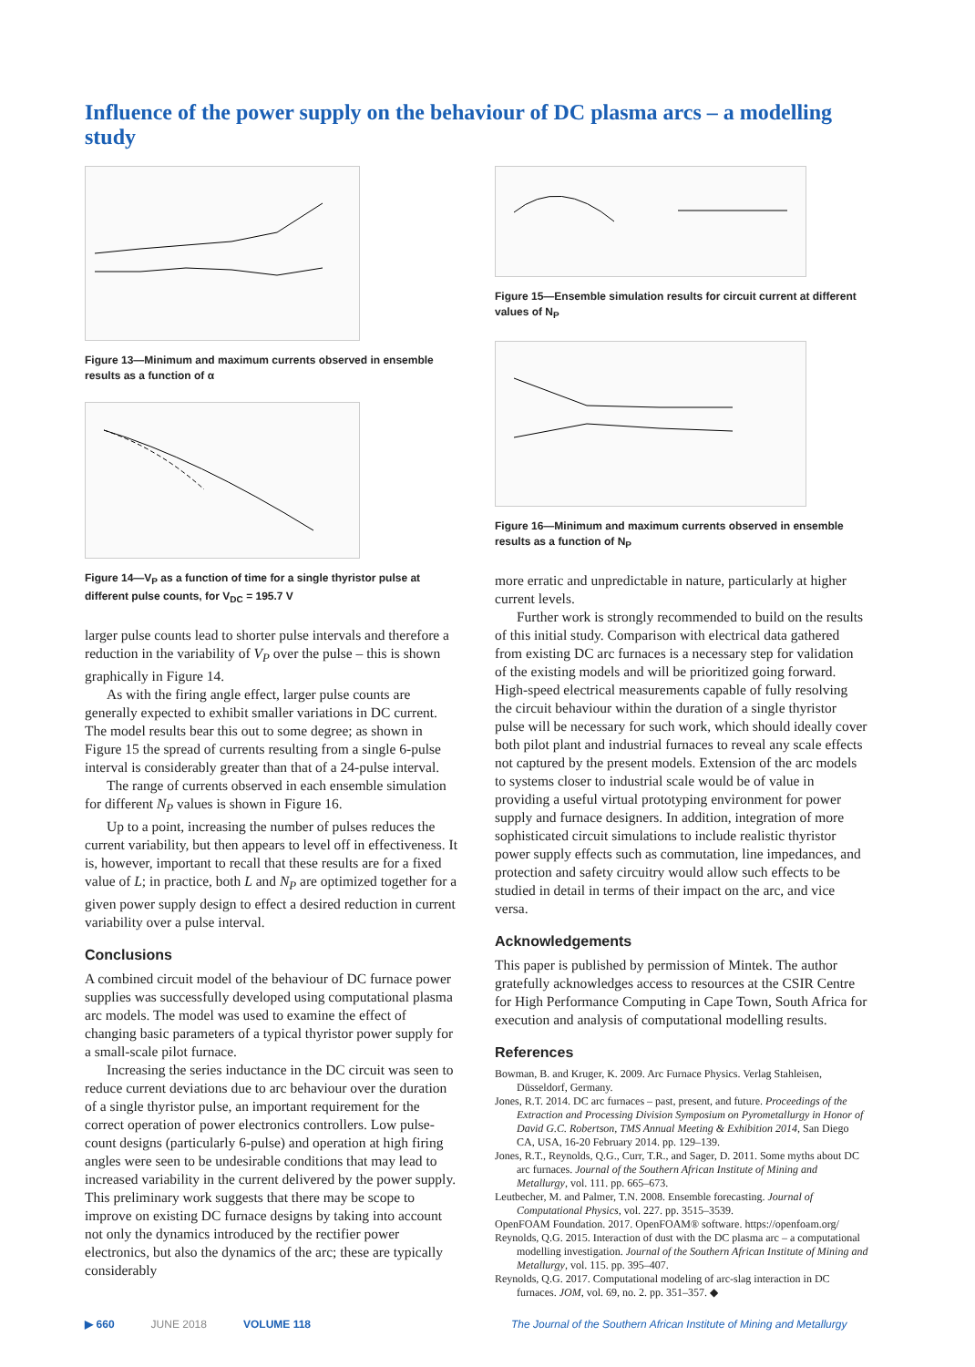Influence of the power supply on the behaviour of DC plasma arcs – a modelling study
Figure 13—Minimum and maximum currents observed in ensemble results as a function of α
Figure 14—V<sub>P</sub> as a function of time for a single thyristor pulse at different pulse counts, for V<sub>DC</sub> = 195.7 V
larger pulse counts lead to shorter pulse intervals and therefore a reduction in the variability of V<sub>P</sub> over the pulse – this is shown graphically in Figure 14.
As with the firing angle effect, larger pulse counts are generally expected to exhibit smaller variations in DC current. The model results bear this out to some degree; as shown in Figure 15 the spread of currents resulting from a single 6-pulse interval is considerably greater than that of a 24-pulse interval.
The range of currents observed in each ensemble simulation for different N<sub>P</sub> values is shown in Figure 16.
Up to a point, increasing the number of pulses reduces the current variability, but then appears to level off in effectiveness. It is, however, important to recall that these results are for a fixed value of L; in practice, both L and N<sub>P</sub> are optimized together for a given power supply design to effect a desired reduction in current variability over a pulse interval.
Conclusions
A combined circuit model of the behaviour of DC furnace power supplies was successfully developed using computational plasma arc models. The model was used to examine the effect of changing basic parameters of a typical thyristor power supply for a small-scale pilot furnace.
Increasing the series inductance in the DC circuit was seen to reduce current deviations due to arc behaviour over the duration of a single thyristor pulse, an important requirement for the correct operation of power electronics controllers. Low pulse-count designs (particularly 6-pulse) and operation at high firing angles were seen to be undesirable conditions that may lead to increased variability in the current delivered by the power supply. This preliminary work suggests that there may be scope to improve on existing DC furnace designs by taking into account not only the dynamics introduced by the rectifier power electronics, but also the dynamics of the arc; these are typically considerably
Figure 15—Ensemble simulation results for circuit current at different values of N<sub>P</sub>
Figure 16—Minimum and maximum currents observed in ensemble results as a function of N<sub>P</sub>
more erratic and unpredictable in nature, particularly at higher current levels.
Further work is strongly recommended to build on the results of this initial study. Comparison with electrical data gathered from existing DC arc furnaces is a necessary step for validation of the existing models and will be prioritized going forward. High-speed electrical measurements capable of fully resolving the circuit behaviour within the duration of a single thyristor pulse will be necessary for such work, which should ideally cover both pilot plant and industrial furnaces to reveal any scale effects not captured by the present models. Extension of the arc models to systems closer to industrial scale would be of value in providing a useful virtual prototyping environment for power supply and furnace designers. In addition, integration of more sophisticated circuit simulations to include realistic thyristor power supply effects such as commutation, line impedances, and protection and safety circuitry would allow such effects to be studied in detail in terms of their impact on the arc, and vice versa.
Acknowledgements
This paper is published by permission of Mintek. The author gratefully acknowledges access to resources at the CSIR Centre for High Performance Computing in Cape Town, South Africa for execution and analysis of computational modelling results.
References
Bowman, B. and Kruger, K. 2009. Arc Furnace Physics. Verlag Stahleisen, Düsseldorf, Germany.
Jones, R.T. 2014. DC arc furnaces – past, present, and future. Proceedings of the Extraction and Processing Division Symposium on Pyrometallurgy in Honor of David G.C. Robertson, TMS Annual Meeting & Exhibition 2014, San Diego CA, USA, 16-20 February 2014. pp. 129–139.
Jones, R.T., Reynolds, Q.G., Curr, T.R., and Sager, D. 2011. Some myths about DC arc furnaces. Journal of the Southern African Institute of Mining and Metallurgy, vol. 111. pp. 665–673.
Leutbecher, M. and Palmer, T.N. 2008. Ensemble forecasting. Journal of Computational Physics, vol. 227. pp. 3515–3539.
OpenFOAM Foundation. 2017. OpenFOAM® software. https://openfoam.org/
Reynolds, Q.G. 2015. Interaction of dust with the DC plasma arc – a computational modelling investigation. Journal of the Southern African Institute of Mining and Metallurgy, vol. 115. pp. 395–407.
Reynolds, Q.G. 2017. Computational modeling of arc-slag interaction in DC furnaces. JOM, vol. 69, no. 2. pp. 351–357. ◆
▶ 660 JUNE 2018 VOLUME 118 The Journal of the Southern African Institute of Mining and Metallurgy